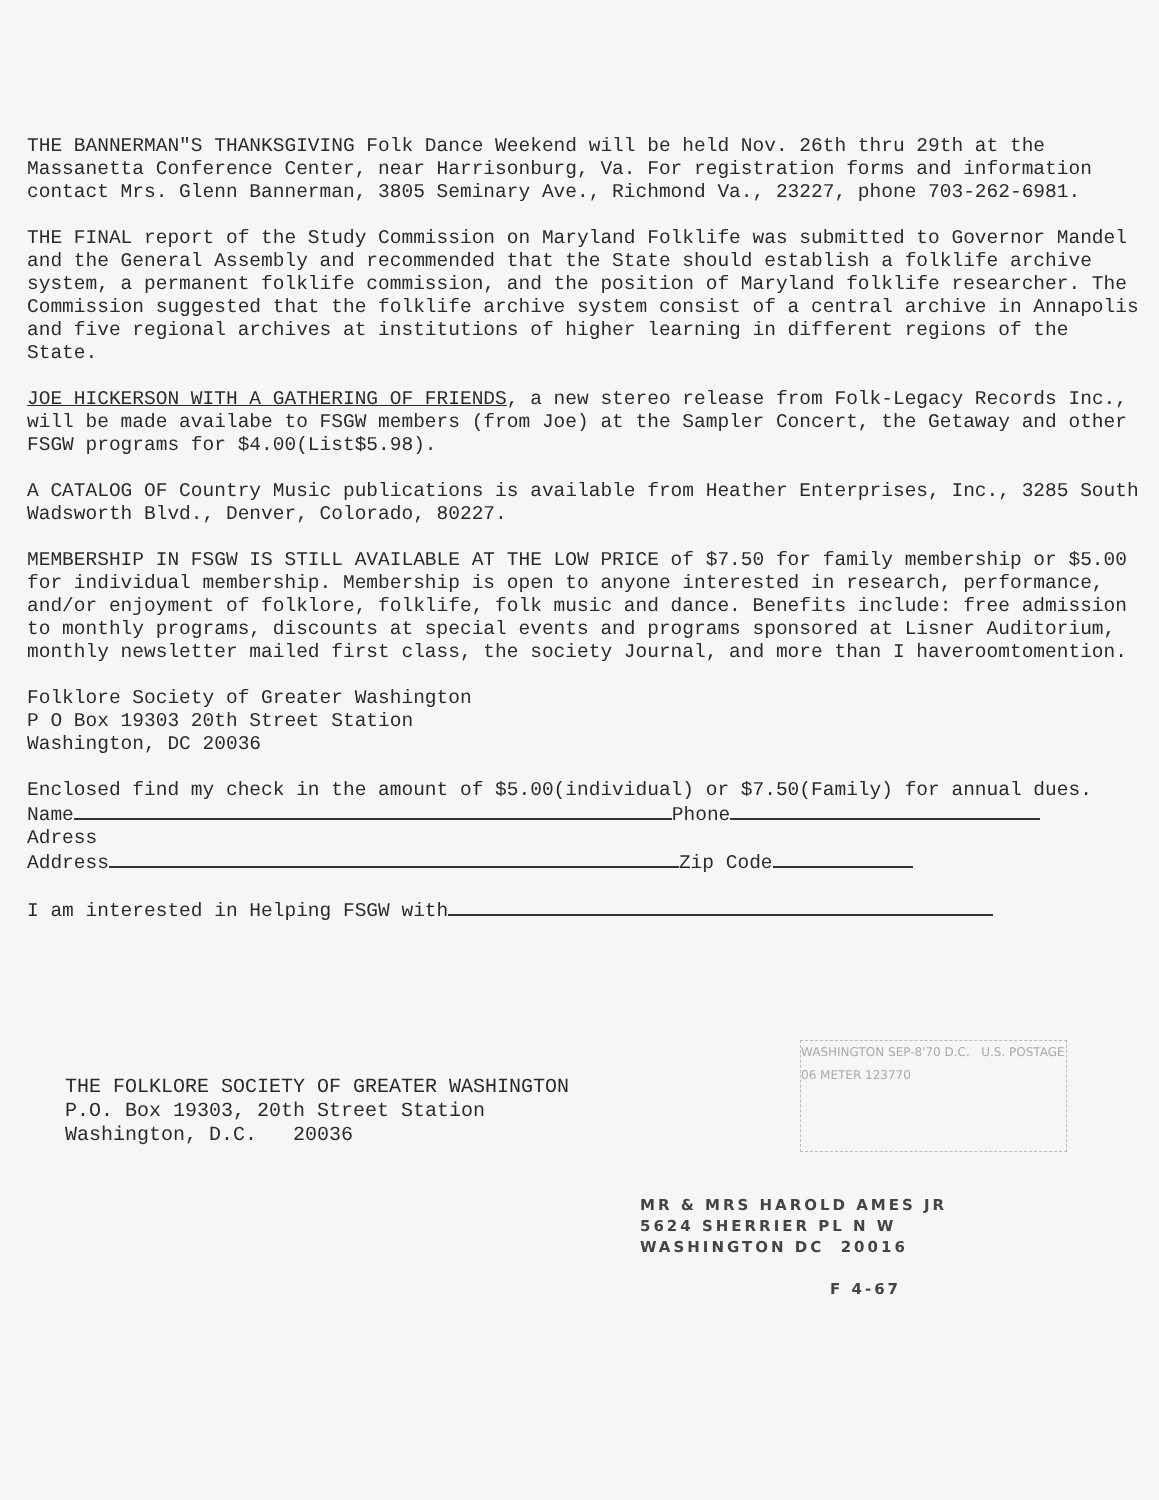THE BANNERMAN"S THANKSGIVING Folk Dance Weekend will be held Nov. 26th thru 29th at the Massanetta Conference Center, near Harrisonburg, Va. For registration forms and information contact Mrs. Glenn Bannerman, 3805 Seminary Ave., Richmond Va., 23227, phone 703-262-6981.
THE FINAL report of the Study Commission on Maryland Folklife was submitted to Governor Mandel and the General Assembly and recommended that the State should establish a folklife archive system, a permanent folklife commission, and the position of Maryland folklife researcher. The Commission suggested that the folklife archive system consist of a central archive in Annapolis and five regional archives at institutions of higher learning in different regions of the State.
JOE HICKERSON WITH A GATHERING OF FRIENDS, a new stereo release from Folk-Legacy Records Inc., will be made availabe to FSGW members (from Joe) at the Sampler Concert, the Getaway and other FSGW programs for $4.00(List$5.98).
A CATALOG OF Country Music publications is available from Heather Enterprises, Inc., 3285 South Wadsworth Blvd., Denver, Colorado, 80227.
MEMBERSHIP IN FSGW IS STILL AVAILABLE AT THE LOW PRICE of $7.50 for family membership or $5.00 for individual membership. Membership is open to anyone interested in research, performance, and/or enjoyment of folklore, folklife, folk music and dance. Benefits include: free admission to monthly programs, discounts at special events and programs sponsored at Lisner Auditorium, monthly newsletter mailed first class, the society Journal, and more than I haveroomtomention.
Folklore Society of Greater Washington
P O Box 19303 20th Street Station
Washington, DC 20036
Enclosed find my check in the amount of $5.00(individual) or $7.50(Family) for annual dues.
Name Phone
Adress
Address Zip Code
I am interested in Helping FSGW with
THE FOLKLORE SOCIETY OF GREATER WASHINGTON
P.O. Box 19303, 20th Street Station
Washington, D.C. 20036
WASHINGTON SEP-8'70 D.C. U.S. POSTAGE 06 METER 123770
MR & MRS HAROLD AMES JR
5624 SHERRIER PL N W
WASHINGTON DC 20016
F 4-67